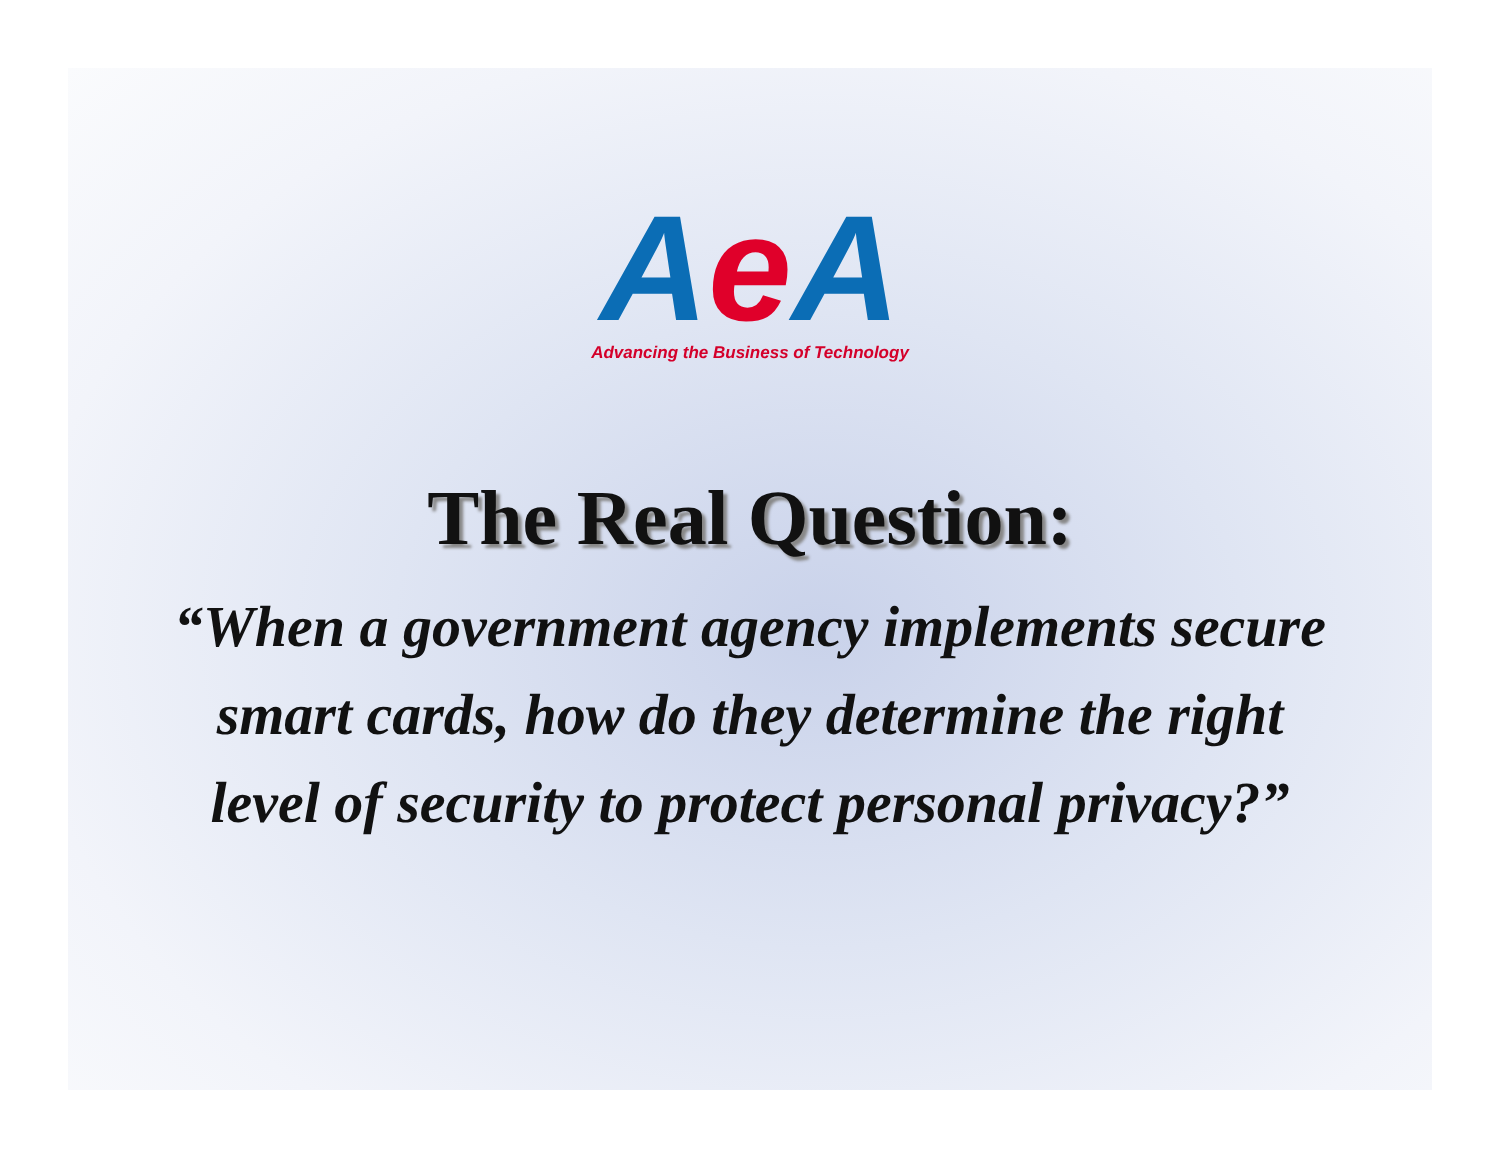AeA
Advancing the Business of Technology
The Real Question:
“When a government agency implements secure smart cards, how do they determine the right level of security to protect personal privacy?”